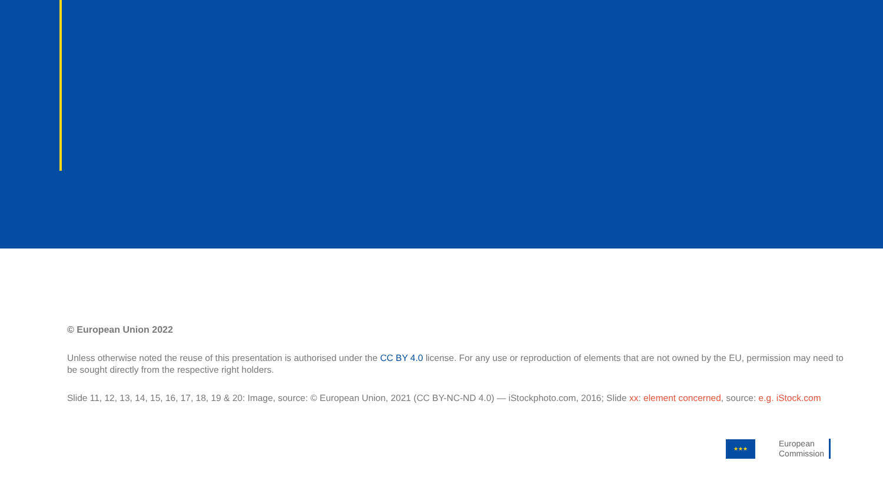© European Union 2022
Unless otherwise noted the reuse of this presentation is authorised under the CC BY 4.0 license. For any use or reproduction of elements that are not owned by the EU, permission may need to be sought directly from the respective right holders.
Slide 11, 12, 13, 14, 15, 16, 17, 18, 19 & 20: Image, source: © European Union, 2021 (CC BY-NC-ND 4.0) — iStockphoto.com, 2016; Slide xx: element concerned, source: e.g. iStock.com
★★★
European
Commission